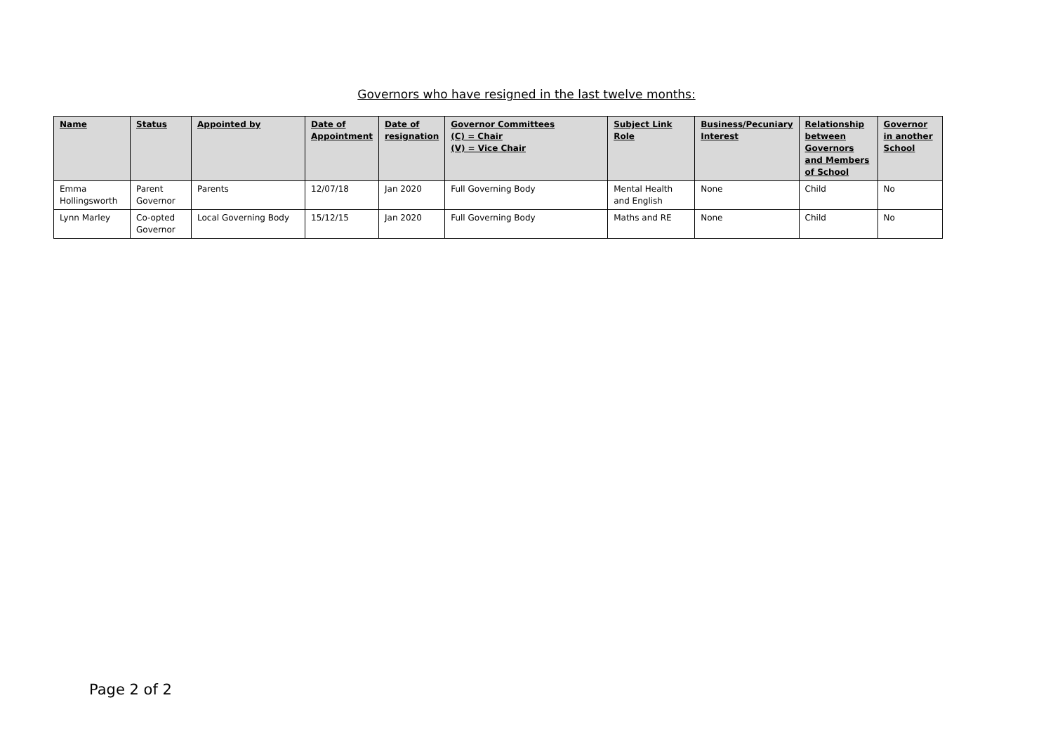Governors who have resigned in the last twelve months:
| Name | Status | Appointed by | Date of Appointment | Date of resignation | Governor Committees (C) = Chair (V) = Vice Chair | Subject Link Role | Business/Pecuniary Interest | Relationship between Governors and Members of School | Governor in another School |
| --- | --- | --- | --- | --- | --- | --- | --- | --- | --- |
| Emma Hollingsworth | Parent Governor | Parents | 12/07/18 | Jan 2020 | Full Governing Body | Mental Health and English | None | Child | No |
| Lynn Marley | Co-opted Governor | Local Governing Body | 15/12/15 | Jan 2020 | Full Governing Body | Maths and RE | None | Child | No |
Page 2 of 2